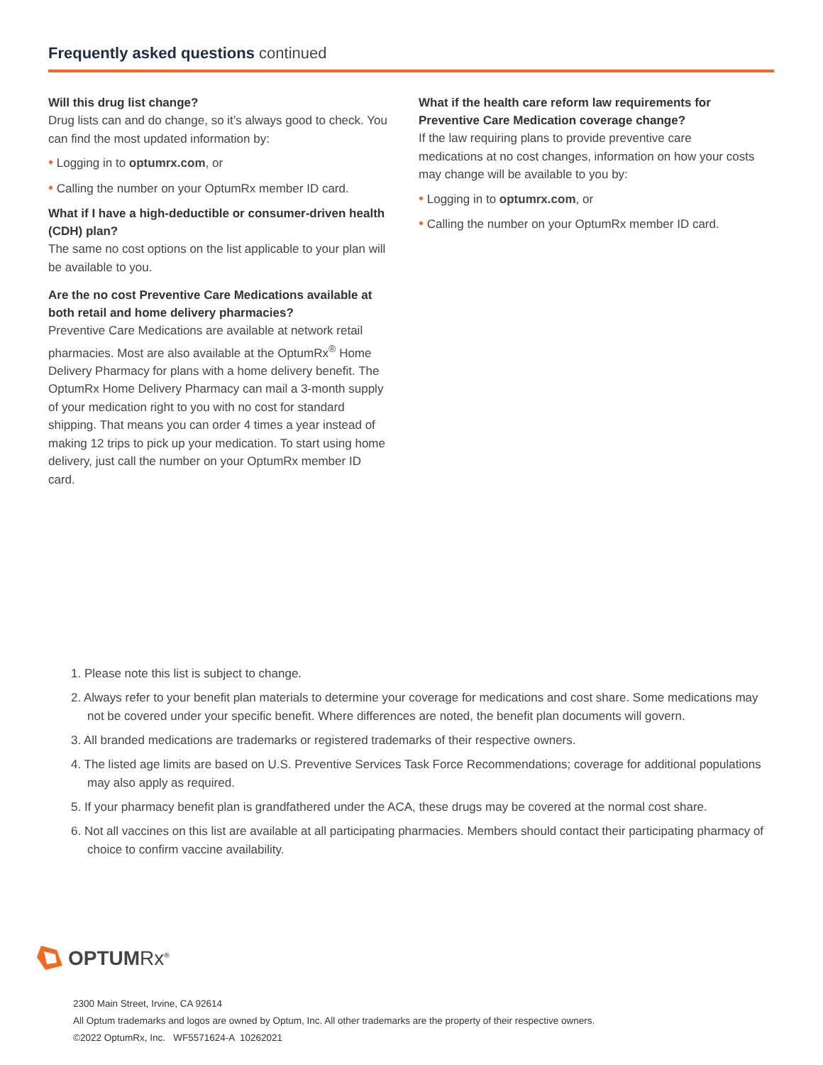Frequently asked questions continued
Will this drug list change?
Drug lists can and do change, so it’s always good to check. You can find the most updated information by:
• Logging in to optumrx.com, or
• Calling the number on your OptumRx member ID card.
What if I have a high-deductible or consumer-driven health (CDH) plan?
The same no cost options on the list applicable to your plan will be available to you.
Are the no cost Preventive Care Medications available at both retail and home delivery pharmacies?
Preventive Care Medications are available at network retail pharmacies. Most are also available at the OptumRx<sup>®</sup> Home Delivery Pharmacy for plans with a home delivery benefit. The OptumRx Home Delivery Pharmacy can mail a 3-month supply of your medication right to you with no cost for standard shipping. That means you can order 4 times a year instead of making 12 trips to pick up your medication. To start using home delivery, just call the number on your OptumRx member ID card.
What if the health care reform law requirements for Preventive Care Medication coverage change?
If the law requiring plans to provide preventive care medications at no cost changes, information on how your costs may change will be available to you by:
• Logging in to optumrx.com, or
• Calling the number on your OptumRx member ID card.
1. Please note this list is subject to change.
2. Always refer to your benefit plan materials to determine your coverage for medications and cost share. Some medications may not be covered under your specific benefit. Where differences are noted, the benefit plan documents will govern.
3. All branded medications are trademarks or registered trademarks of their respective owners.
4. The listed age limits are based on U.S. Preventive Services Task Force Recommendations; coverage for additional populations may also apply as required.
5. If your pharmacy benefit plan is grandfathered under the ACA, these drugs may be covered at the normal cost share.
6. Not all vaccines on this list are available at all participating pharmacies. Members should contact their participating pharmacy of choice to confirm vaccine availability.
OPTUMRx<sup>®</sup>
2300 Main Street, Irvine, CA 92614
All Optum trademarks and logos are owned by Optum, Inc. All other trademarks are the property of their respective owners.
©2022 OptumRx, Inc. WF5571624-A 10262021